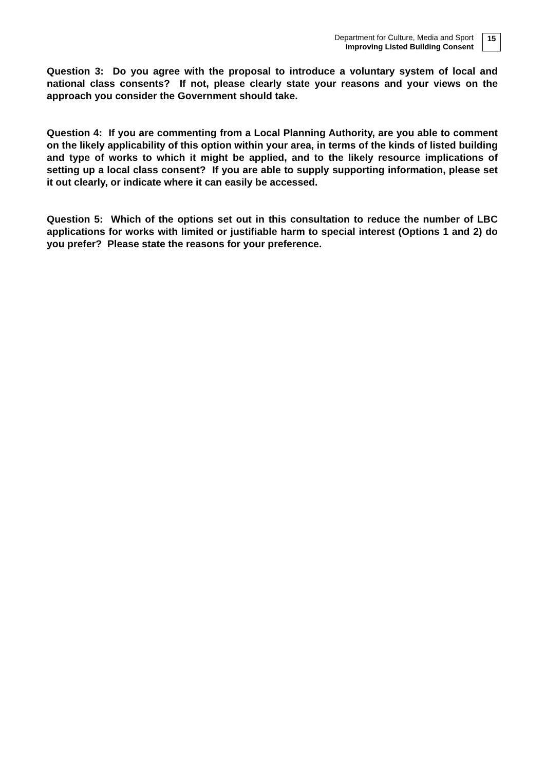Department for Culture, Media and Sport
Improving Listed Building Consent
15
Question 3: Do you agree with the proposal to introduce a voluntary system of local and national class consents? If not, please clearly state your reasons and your views on the approach you consider the Government should take.
Question 4: If you are commenting from a Local Planning Authority, are you able to comment on the likely applicability of this option within your area, in terms of the kinds of listed building and type of works to which it might be applied, and to the likely resource implications of setting up a local class consent? If you are able to supply supporting information, please set it out clearly, or indicate where it can easily be accessed.
Question 5: Which of the options set out in this consultation to reduce the number of LBC applications for works with limited or justifiable harm to special interest (Options 1 and 2) do you prefer? Please state the reasons for your preference.